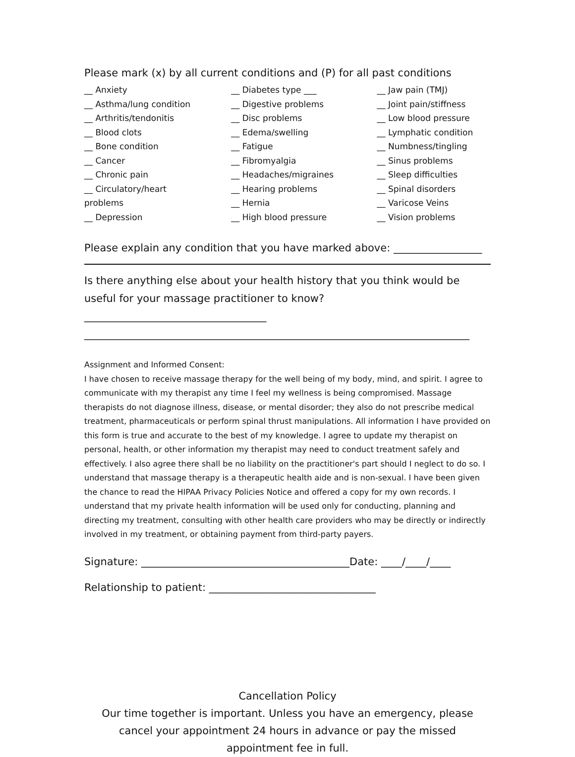Please mark (x) by all current conditions and (P) for all past conditions
__ Anxiety
__ Asthma/lung condition
__ Arthritis/tendonitis
__ Blood clots
__ Bone condition
__ Cancer
__ Chronic pain
__ Circulatory/heart
problems
__ Depression
__ Diabetes type ___
__ Digestive problems
__ Disc problems
__ Edema/swelling
__ Fatigue
__ Fibromyalgia
__ Headaches/migraines
__ Hearing problems
__ Hernia
__ High blood pressure
__ Jaw pain (TMJ)
__ Joint pain/stiffness
__ Low blood pressure
__ Lymphatic condition
__ Numbness/tingling
__ Sinus problems
__ Sleep difficulties
__ Spinal disorders
__ Varicose Veins
__ Vision problems
Please explain any condition that you have marked above: _________________
Is there anything else about your health history that you think would be useful for your massage practitioner to know? ___________________________________
__________________________________________________________________________
Assignment and Informed Consent:
I have chosen to receive massage therapy for the well being of my body, mind, and spirit. I agree to communicate with my therapist any time I feel my wellness is being compromised. Massage therapists do not diagnose illness, disease, or mental disorder; they also do not prescribe medical treatment, pharmaceuticals or perform spinal thrust manipulations. All information I have provided on this form is true and accurate to the best of my knowledge. I agree to update my therapist on personal, health, or other information my therapist may need to conduct treatment safely and effectively. I also agree there shall be no liability on the practitioner's part should I neglect to do so. I understand that massage therapy is a therapeutic health aide and is non-sexual. I have been given the chance to read the HIPAA Privacy Policies Notice and offered a copy for my own records. I understand that my private health information will be used only for conducting, planning and directing my treatment, consulting with other health care providers who may be directly or indirectly involved in my treatment, or obtaining payment from third-party payers.
Signature: ________________________________________Date: ____/____/____
Relationship to patient: ________________________________
Cancellation Policy
Our time together is important. Unless you have an emergency, please cancel your appointment 24 hours in advance or pay the missed appointment fee in full.